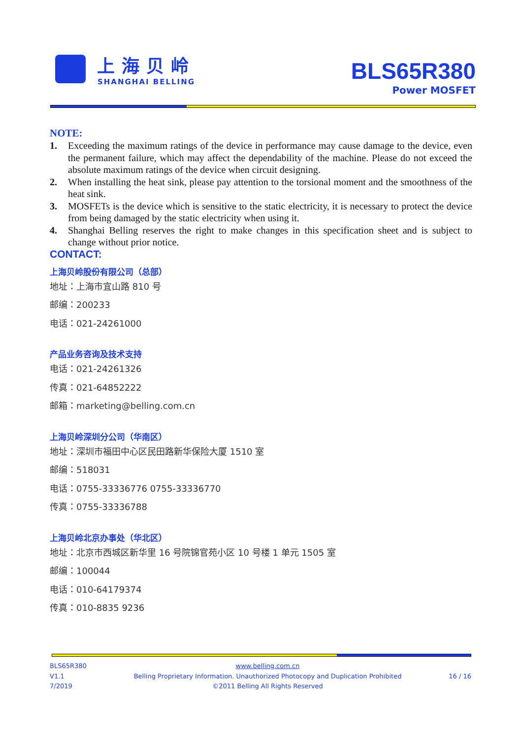上海贝岭
SHANGHAI BELLING
BLS65R380
Power MOSFET
NOTE:
1. Exceeding the maximum ratings of the device in performance may cause damage to the device, even the permanent failure, which may affect the dependability of the machine. Please do not exceed the absolute maximum ratings of the device when circuit designing.
2. When installing the heat sink, please pay attention to the torsional moment and the smoothness of the heat sink.
3. MOSFETs is the device which is sensitive to the static electricity, it is necessary to protect the device from being damaged by the static electricity when using it.
4. Shanghai Belling reserves the right to make changes in this specification sheet and is subject to change without prior notice.
CONTACT:
上海贝岭股份有限公司（总部）
地址：上海市宜山路 810 号
邮编：200233
电话：021-24261000
产品业务咨询及技术支持
电话：021-24261326
传真：021-64852222
邮箱：marketing@belling.com.cn
上海贝岭深圳分公司（华南区）
地址：深圳市福田中心区民田路新华保险大厦 1510 室
邮编：518031
电话：0755-33336776 0755-33336770
传真：0755-33336788
上海贝岭北京办事处（华北区）
地址：北京市西城区新华里 16 号院锦官苑小区 10 号楼 1 单元 1505 室
邮编：100044
电话：010-64179374
传真：010-8835 9236
BLS65R380
V1.1
7/2019
www.belling.com.cn
Belling Proprietary Information. Unauthorized Photocopy and Duplication Prohibited
©2011 Belling All Rights Reserved
16 / 16